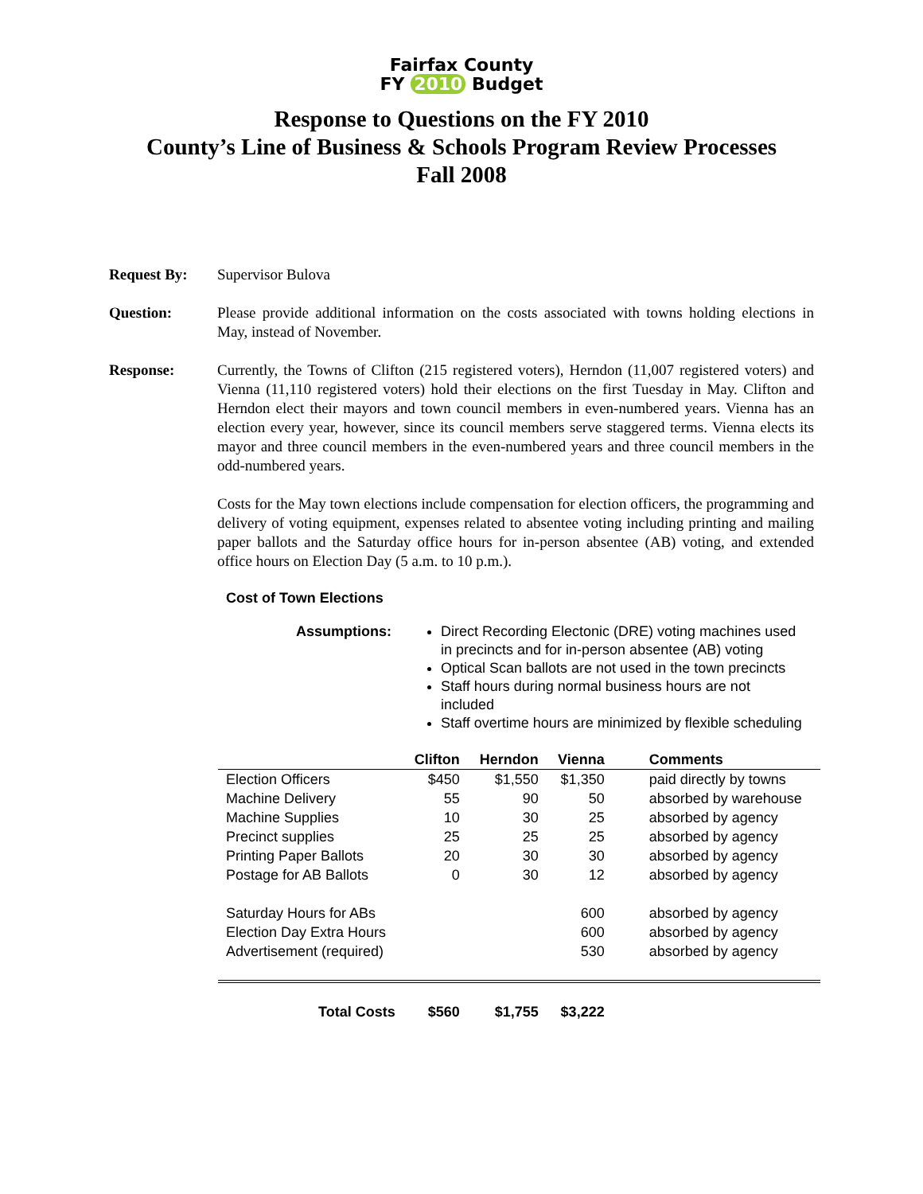Fairfax County
FY 2010 Budget
Response to Questions on the FY 2010
County’s Line of Business & Schools Program Review Processes
Fall 2008
Request By: Supervisor Bulova
Question: Please provide additional information on the costs associated with towns holding elections in May, instead of November.
Response: Currently, the Towns of Clifton (215 registered voters), Herndon (11,007 registered voters) and Vienna (11,110 registered voters) hold their elections on the first Tuesday in May. Clifton and Herndon elect their mayors and town council members in even-numbered years. Vienna has an election every year, however, since its council members serve staggered terms. Vienna elects its mayor and three council members in the even-numbered years and three council members in the odd-numbered years.
Costs for the May town elections include compensation for election officers, the programming and delivery of voting equipment, expenses related to absentee voting including printing and mailing paper ballots and the Saturday office hours for in-person absentee (AB) voting, and extended office hours on Election Day (5 a.m. to 10 p.m.).
Cost of Town Elections
Assumptions: Direct Recording Electonic (DRE) voting machines used in precincts and for in-person absentee (AB) voting
Optical Scan ballots are not used in the town precincts
Staff hours during normal business hours are not included
Staff overtime hours are minimized by flexible scheduling
| | Clifton | Herndon | Vienna | Comments |
| --- | --- | --- | --- | --- |
| Election Officers | $450 | $1,550 | $1,350 | paid directly by towns |
| Machine Delivery | 55 | 90 | 50 | absorbed by warehouse |
| Machine Supplies | 10 | 30 | 25 | absorbed by agency |
| Precinct supplies | 25 | 25 | 25 | absorbed by agency |
| Printing Paper Ballots | 20 | 30 | 30 | absorbed by agency |
| Postage for AB Ballots | 0 | 30 | 12 | absorbed by agency |
| Saturday Hours for ABs | | | 600 | absorbed by agency |
| Election Day Extra Hours | | | 600 | absorbed by agency |
| Advertisement (required) | | | 530 | absorbed by agency |
| Total Costs | $560 | $1,755 | $3,222 | |